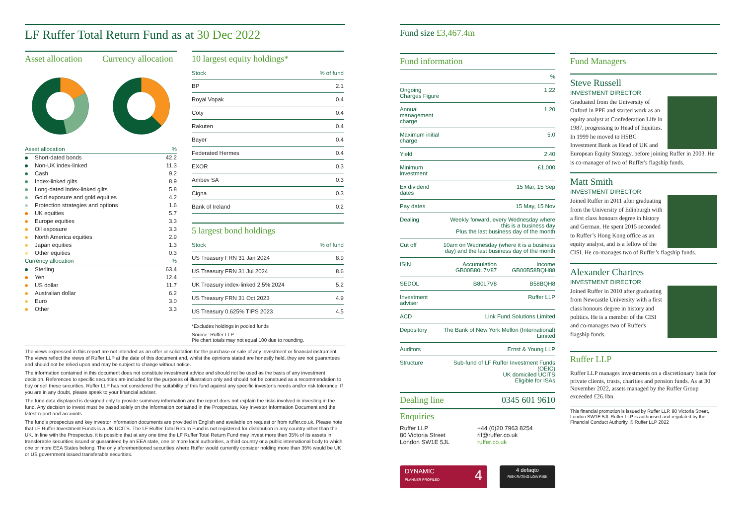LF Ruffer Total Return Fund as at 30 Dec 2022
Asset allocation
Currency allocation
| Asset allocation | % |
| Short-dated bonds | 42.2 |
| Non-UK index-linked | 11.3 |
| Cash | 9.2 |
| Index-linked gilts | 8.9 |
| Long-dated index-linked gilts | 5.8 |
| Gold exposure and gold equities | 4.2 |
| Protection strategies and options | 1.6 |
| UK equities | 5.7 |
| Europe equities | 3.3 |
| Oil exposure | 3.3 |
| North America equities | 2.9 |
| Japan equities | 1.3 |
| Other equities | 0.3 |
| Currency allocation | % |
| Sterling | 63.4 |
| Yen | 12.4 |
| US dollar | 11.7 |
| Australian dollar | 6.2 |
| Euro | 3.0 |
| Other | 3.3 |
10 largest equity holdings*
| Stock | % of fund |
| --- | --- |
| BP | 2.1 |
| Royal Vopak | 0.4 |
| Coty | 0.4 |
| Rakuten | 0.4 |
| Bayer | 0.4 |
| Federated Hermes | 0.4 |
| EXOR | 0.3 |
| Ambev SA | 0.3 |
| Cigna | 0.3 |
| Bank of Ireland | 0.2 |
5 largest bond holdings
| Stock | % of fund |
| --- | --- |
| US Treasury FRN 31 Jan 2024 | 8.9 |
| US Treasury FRN 31 Jul 2024 | 8.6 |
| UK Treasury index-linked 2.5% 2024 | 5.2 |
| US Treasury FRN 31 Oct 2023 | 4.9 |
| US Treasury 0.625% TIPS 2023 | 4.5 |
*Excludes holdings in pooled funds
Source: Ruffer LLP.
Pie chart totals may not equal 100 due to rounding.
The views expressed in this report are not intended as an offer or solicitation for the purchase or sale of any investment or financial instrument. The views reflect the views of Ruffer LLP at the date of this document and, whilst the opinions stated are honestly held, they are not guarantees and should not be relied upon and may be subject to change without notice.
The information contained in this document does not constitute investment advice and should not be used as the basis of any investment decision. References to specific securities are included for the purposes of illustration only and should not be construed as a recommendation to buy or sell these securities. Ruffer LLP has not considered the suitability of this fund against any specific investor’s needs and/or risk tolerance. If you are in any doubt, please speak to your financial adviser.
The fund data displayed is designed only to provide summary information and the report does not explain the risks involved in investing in the fund. Any decision to invest must be based solely on the information contained in the Prospectus, Key Investor Information Document and the latest report and accounts.
The fund’s prospectus and key investor information documents are provided in English and available on request or from ruffer.co.uk. Please note that LF Ruffer Investment Funds is a UK UCITS. The LF Ruffer Total Return Fund is not registered for distribution in any country other than the UK. In line with the Prospectus, it is possible that at any one time the LF Ruffer Total Return Fund may invest more than 35% of its assets in transferable securities issued or guaranteed by an EEA state, one or more local authorities, a third country or a public international body to which one or more EEA States belong. The only aforementioned securities where Ruffer would currently consider holding more than 35% would be UK or US government issued transferable securities.
Fund size £3,467.4m
Fund information
| | % | |
| Ongoing Charges Figure | 1.22 | |
| Annual management charge | 1.20 | |
| Maximum initial charge | 5.0 | |
| Yield | 2.40 | |
| Minimum investment | £1,000 | |
| Ex dividend dates | 15 Mar, 15 Sep | |
| Pay dates | 15 May, 15 Nov | |
| Dealing | Weekly forward, every Wednesday where this is a business day Plus the last business day of the month | |
| Cut off | 10am on Wednesday (where it is a business day) and the last business day of the month | |
| ISIN | Accumulation GB00B80L7V87 | Income GB00B58BQH88 |
| SEDOL | B80L7V8 | B58BQH8 |
| Investment adviser | Ruffer LLP | |
| ACD | Link Fund Solutions Limited | |
| Depository | The Bank of New York Mellon (International) Limited | |
| Auditors | Ernst & Young LLP | |
| Structure | Sub-fund of LF Ruffer Investment Funds (OEIC) UK domiciled UCITS Eligible for ISAs | |
Dealing line 0345 601 9610
Enquiries
Ruffer LLP
80 Victoria Street
London SW1E 5JL
+44 (0)20 7963 8254
rif@ruffer.co.uk
ruffer.co.uk
DYNAMIC 4
PLANNER PROFILED
4 defaqto
RISK RATING LOW RISK
Fund Managers
Steve Russell
INVESTMENT DIRECTOR
Graduated from the University of Oxford in PPE and started work as an equity analyst at Confederation Life in 1987, progressing to Head of Equities. In 1999 he moved to HSBC Investment Bank as Head of UK and European Equity Strategy, before joining Ruffer in 2003. He is co-manager of two of Ruffer's flagship funds.
Matt Smith
INVESTMENT DIRECTOR
Joined Ruffer in 2011 after graduating from the University of Edinburgh with a first class honours degree in history and German. He spent 2015 seconded to Ruffer’s Hong Kong office as an equity analyst, and is a fellow of the CISI. He co-manages two of Ruffer’s flagship funds.
Alexander Chartres
INVESTMENT DIRECTOR
Joined Ruffer in 2010 after graduating from Newcastle University with a first class honours degree in history and politics. He is a member of the CISI and co-manages two of Ruffer's flagship funds.
Ruffer LLP
Ruffer LLP manages investments on a discretionary basis for private clients, trusts, charities and pension funds. As at 30 November 2022, assets managed by the Ruffer Group exceeded £26.1bn.
This financial promotion is issued by Ruffer LLP, 80 Victoria Street, London SW1E 5JL Ruffer LLP is authorised and regulated by the Financial Conduct Authority. © Ruffer LLP 2022